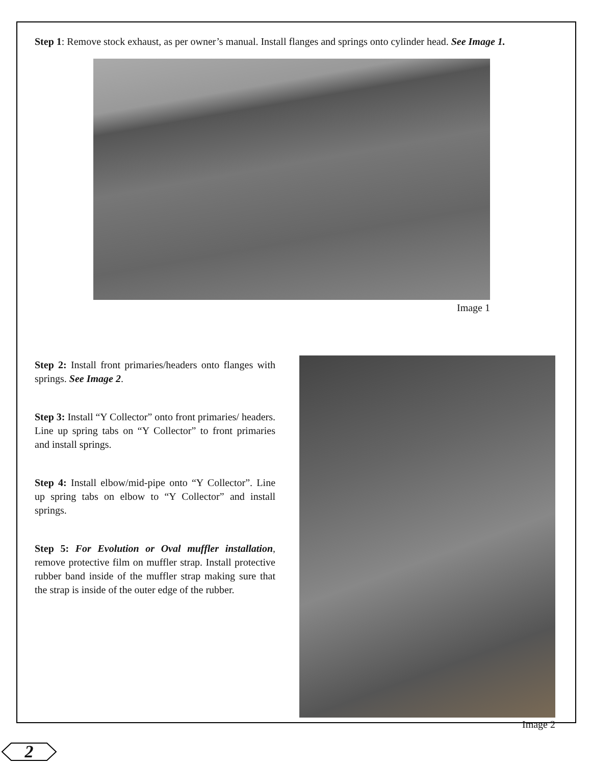Step 1: Remove stock exhaust, as per owner’s manual. Install flanges and springs onto cylinder head. See Image 1.
Image 1
Step 2: Install front primaries/headers onto flanges with springs. See Image 2.
Step 3: Install “Y Collector” onto front primaries/ headers. Line up spring tabs on “Y Collector” to front primaries and install springs.
Step 4: Install elbow/mid-pipe onto “Y Collector”. Line up spring tabs on elbow to “Y Collector” and install springs.
Step 5: For Evolution or Oval muffler installation, remove protective film on muffler strap. Install protective rubber band inside of the muffler strap making sure that the strap is inside of the outer edge of the rubber.
Image 2
2